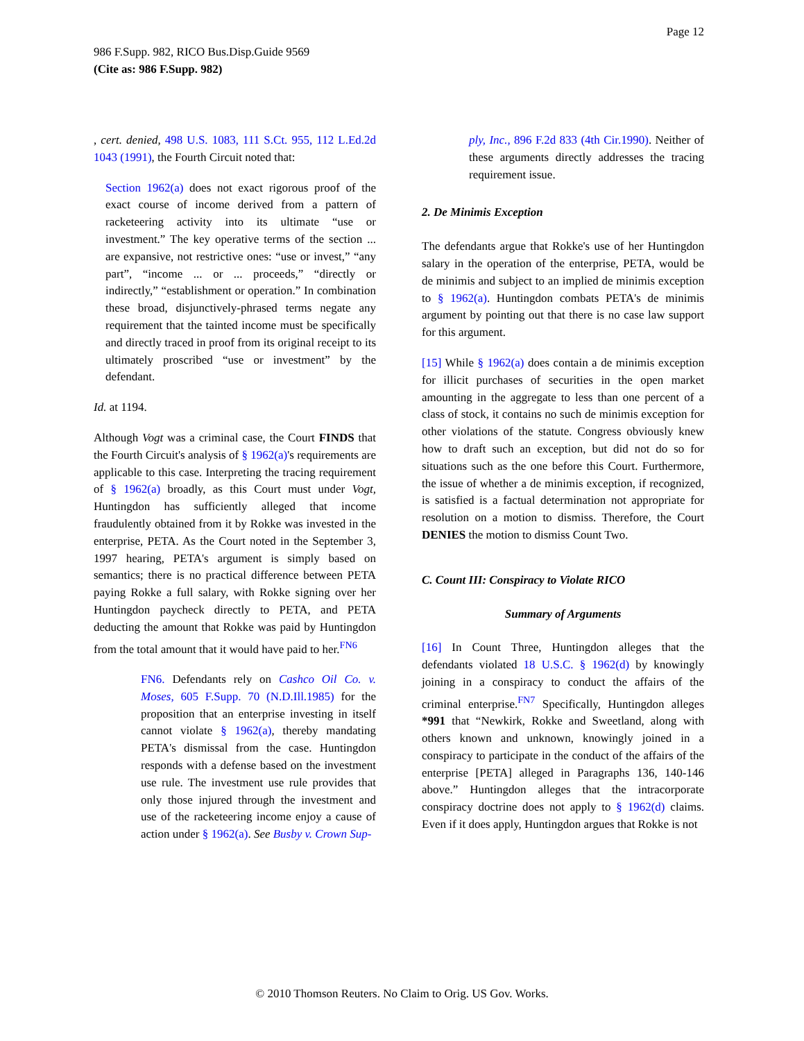Page 12
986 F.Supp. 982, RICO Bus.Disp.Guide 9569
(Cite as: 986 F.Supp. 982)
, cert. denied, 498 U.S. 1083, 111 S.Ct. 955, 112 L.Ed.2d 1043 (1991), the Fourth Circuit noted that:
Section 1962(a) does not exact rigorous proof of the exact course of income derived from a pattern of racketeering activity into its ultimate “use or investment.” The key operative terms of the section ... are expansive, not restrictive ones: “use or invest,” “any part”, “income ... or ... proceeds,” “directly or indirectly,” “establishment or operation.” In combination these broad, disjunctively-phrased terms negate any requirement that the tainted income must be specifically and directly traced in proof from its original receipt to its ultimately proscribed “use or investment” by the defendant.
Id. at 1194.
Although Vogt was a criminal case, the Court FINDS that the Fourth Circuit's analysis of § 1962(a)'s requirements are applicable to this case. Interpreting the tracing requirement of § 1962(a) broadly, as this Court must under Vogt, Huntingdon has sufficiently alleged that income fraudulently obtained from it by Rokke was invested in the enterprise, PETA. As the Court noted in the September 3, 1997 hearing, PETA's argument is simply based on semantics; there is no practical difference between PETA paying Rokke a full salary, with Rokke signing over her Huntingdon paycheck directly to PETA, and PETA deducting the amount that Rokke was paid by Huntingdon from the total amount that it would have paid to her.<sup>FN6</sup>
FN6. Defendants rely on Cashco Oil Co. v. Moses, 605 F.Supp. 70 (N.D.Ill.1985) for the proposition that an enterprise investing in itself cannot violate § 1962(a), thereby mandating PETA's dismissal from the case. Huntingdon responds with a defense based on the investment use rule. The investment use rule provides that only those injured through the investment and use of the racketeering income enjoy a cause of action under § 1962(a). See Busby v. Crown Sup-
ply, Inc., 896 F.2d 833 (4th Cir.1990). Neither of these arguments directly addresses the tracing requirement issue.
2. De Minimis Exception
The defendants argue that Rokke's use of her Huntingdon salary in the operation of the enterprise, PETA, would be de minimis and subject to an implied de minimis exception to § 1962(a). Huntingdon combats PETA's de minimis argument by pointing out that there is no case law support for this argument.
[15] While § 1962(a) does contain a de minimis exception for illicit purchases of securities in the open market amounting in the aggregate to less than one percent of a class of stock, it contains no such de minimis exception for other violations of the statute. Congress obviously knew how to draft such an exception, but did not do so for situations such as the one before this Court. Furthermore, the issue of whether a de minimis exception, if recognized, is satisfied is a factual determination not appropriate for resolution on a motion to dismiss. Therefore, the Court DENIES the motion to dismiss Count Two.
C. Count III: Conspiracy to Violate RICO
Summary of Arguments
[16] In Count Three, Huntingdon alleges that the defendants violated 18 U.S.C. § 1962(d) by knowingly joining in a conspiracy to conduct the affairs of the criminal enterprise.<sup>FN7</sup> Specifically, Huntingdon alleges *991 that “Newkirk, Rokke and Sweetland, along with others known and unknown, knowingly joined in a conspiracy to participate in the conduct of the affairs of the enterprise [PETA] alleged in Paragraphs 136, 140-146 above.” Huntingdon alleges that the intracorporate conspiracy doctrine does not apply to § 1962(d) claims. Even if it does apply, Huntingdon argues that Rokke is not
© 2010 Thomson Reuters. No Claim to Orig. US Gov. Works.